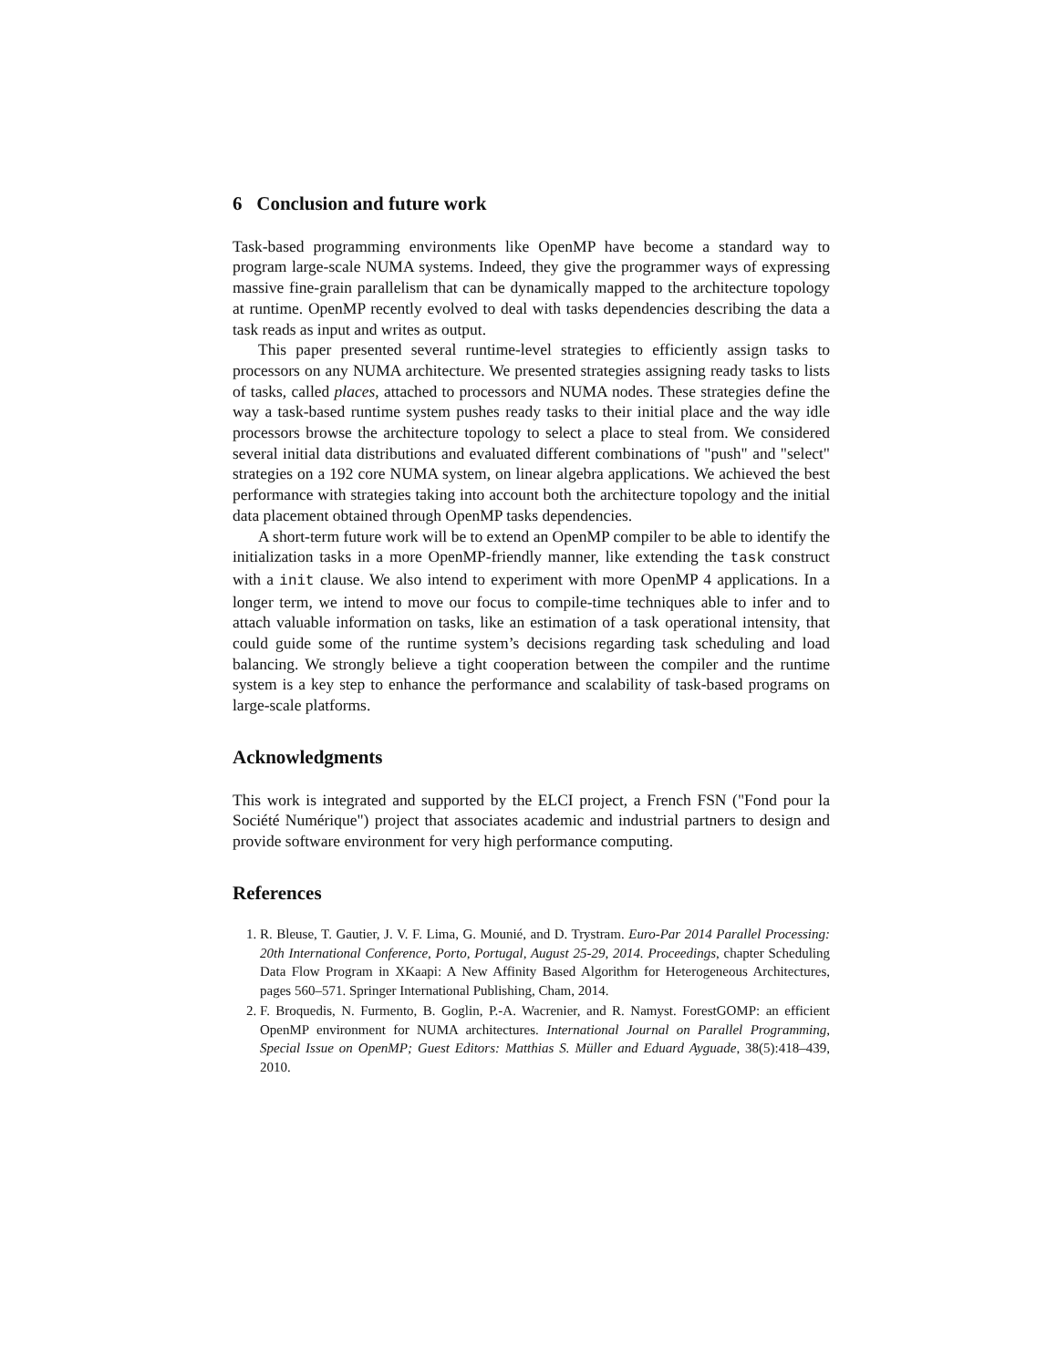6 Conclusion and future work
Task-based programming environments like OpenMP have become a standard way to program large-scale NUMA systems. Indeed, they give the programmer ways of expressing massive fine-grain parallelism that can be dynamically mapped to the architecture topology at runtime. OpenMP recently evolved to deal with tasks dependencies describing the data a task reads as input and writes as output.
This paper presented several runtime-level strategies to efficiently assign tasks to processors on any NUMA architecture. We presented strategies assigning ready tasks to lists of tasks, called places, attached to processors and NUMA nodes. These strategies define the way a task-based runtime system pushes ready tasks to their initial place and the way idle processors browse the architecture topology to select a place to steal from. We considered several initial data distributions and evaluated different combinations of "push" and "select" strategies on a 192 core NUMA system, on linear algebra applications. We achieved the best performance with strategies taking into account both the architecture topology and the initial data placement obtained through OpenMP tasks dependencies.
A short-term future work will be to extend an OpenMP compiler to be able to identify the initialization tasks in a more OpenMP-friendly manner, like extending the task construct with a init clause. We also intend to experiment with more OpenMP 4 applications. In a longer term, we intend to move our focus to compile-time techniques able to infer and to attach valuable information on tasks, like an estimation of a task operational intensity, that could guide some of the runtime system’s decisions regarding task scheduling and load balancing. We strongly believe a tight cooperation between the compiler and the runtime system is a key step to enhance the performance and scalability of task-based programs on large-scale platforms.
Acknowledgments
This work is integrated and supported by the ELCI project, a French FSN ("Fond pour la Société Numérique") project that associates academic and industrial partners to design and provide software environment for very high performance computing.
References
1. R. Bleuse, T. Gautier, J. V. F. Lima, G. Mounié, and D. Trystram. Euro-Par 2014 Parallel Processing: 20th International Conference, Porto, Portugal, August 25-29, 2014. Proceedings, chapter Scheduling Data Flow Program in XKaapi: A New Affinity Based Algorithm for Heterogeneous Architectures, pages 560–571. Springer International Publishing, Cham, 2014.
2. F. Broquedis, N. Furmento, B. Goglin, P.-A. Wacrenier, and R. Namyst. ForestGOMP: an efficient OpenMP environment for NUMA architectures. International Journal on Parallel Programming, Special Issue on OpenMP; Guest Editors: Matthias S. Müller and Eduard Ayguade, 38(5):418–439, 2010.